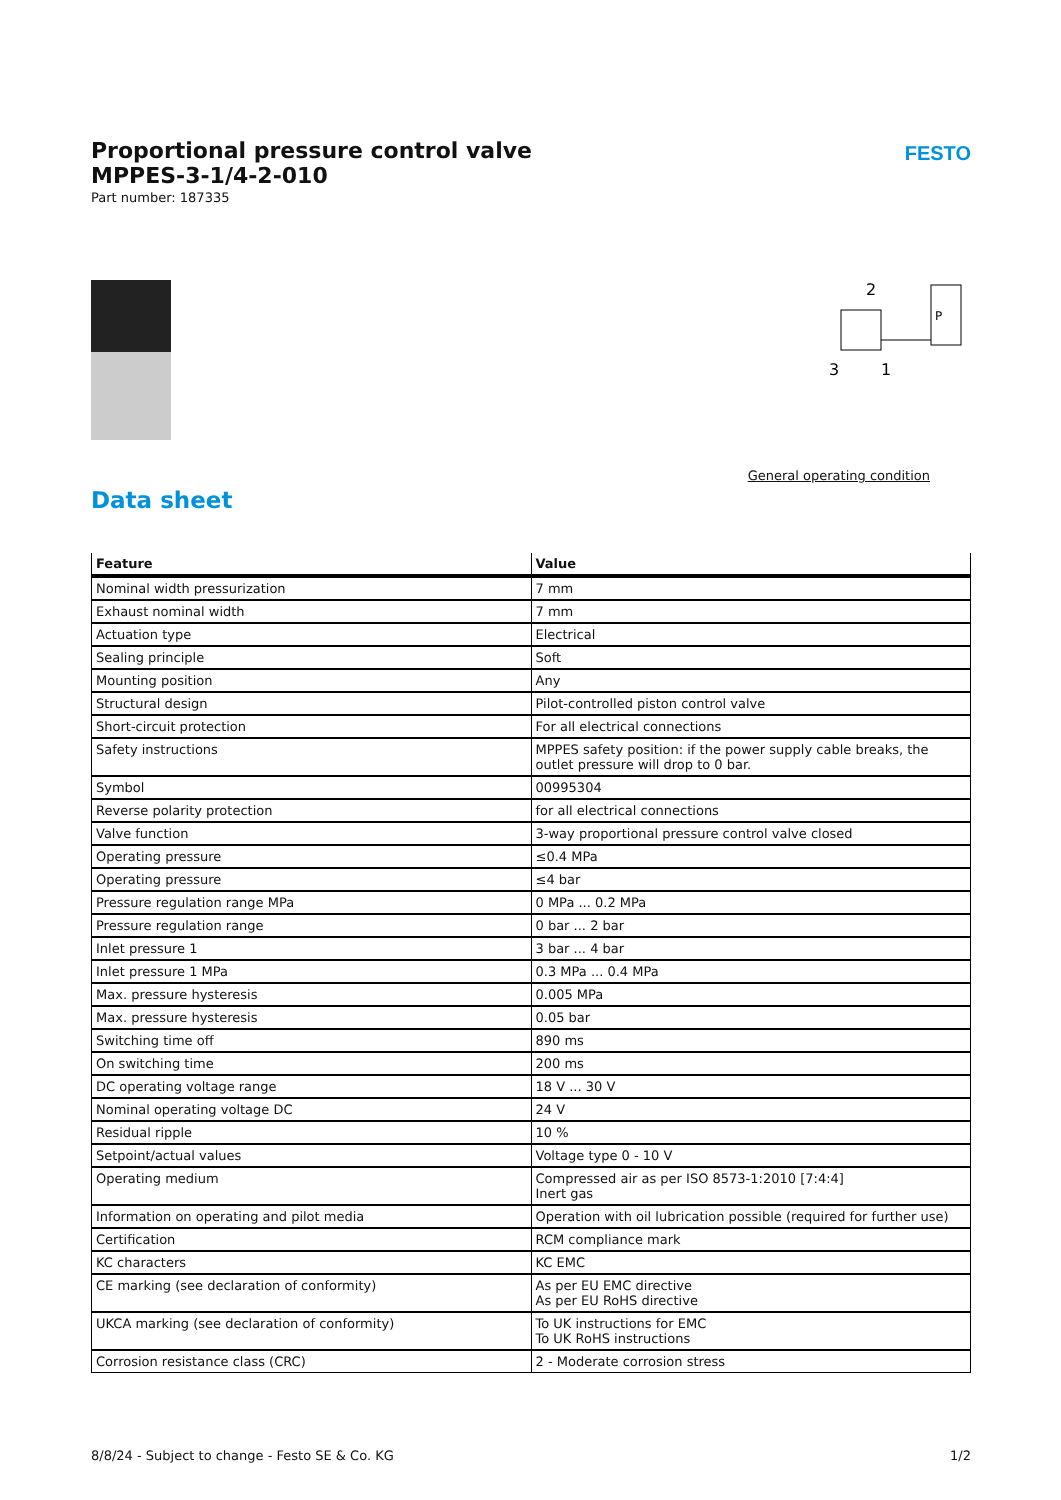Proportional pressure control valve
MPPES-3-1/4-2-010
Part number: 187335
FESTO
2
3
1
P
General operating condition
Data sheet
| Feature | Value |
| --- | --- |
| Nominal width pressurization | 7 mm |
| Exhaust nominal width | 7 mm |
| Actuation type | Electrical |
| Sealing principle | Soft |
| Mounting position | Any |
| Structural design | Pilot-controlled piston control valve |
| Short-circuit protection | For all electrical connections |
| Safety instructions | MPPES safety position: if the power supply cable breaks, the outlet pressure will drop to 0 bar. |
| Symbol | 00995304 |
| Reverse polarity protection | for all electrical connections |
| Valve function | 3-way proportional pressure control valve closed |
| Operating pressure | ≤0.4 MPa |
| Operating pressure | ≤4 bar |
| Pressure regulation range MPa | 0 MPa ... 0.2 MPa |
| Pressure regulation range | 0 bar ... 2 bar |
| Inlet pressure 1 | 3 bar ... 4 bar |
| Inlet pressure 1 MPa | 0.3 MPa ... 0.4 MPa |
| Max. pressure hysteresis | 0.005 MPa |
| Max. pressure hysteresis | 0.05 bar |
| Switching time off | 890 ms |
| On switching time | 200 ms |
| DC operating voltage range | 18 V ... 30 V |
| Nominal operating voltage DC | 24 V |
| Residual ripple | 10 % |
| Setpoint/actual values | Voltage type 0 - 10 V |
| Operating medium | Compressed air as per ISO 8573-1:2010 [7:4:4] Inert gas |
| Information on operating and pilot media | Operation with oil lubrication possible (required for further use) |
| Certification | RCM compliance mark |
| KC characters | KC EMC |
| CE marking (see declaration of conformity) | As per EU EMC directive As per EU RoHS directive |
| UKCA marking (see declaration of conformity) | To UK instructions for EMC To UK RoHS instructions |
| Corrosion resistance class (CRC) | 2 - Moderate corrosion stress |
8/8/24 - Subject to change - Festo SE & Co. KG 1/2